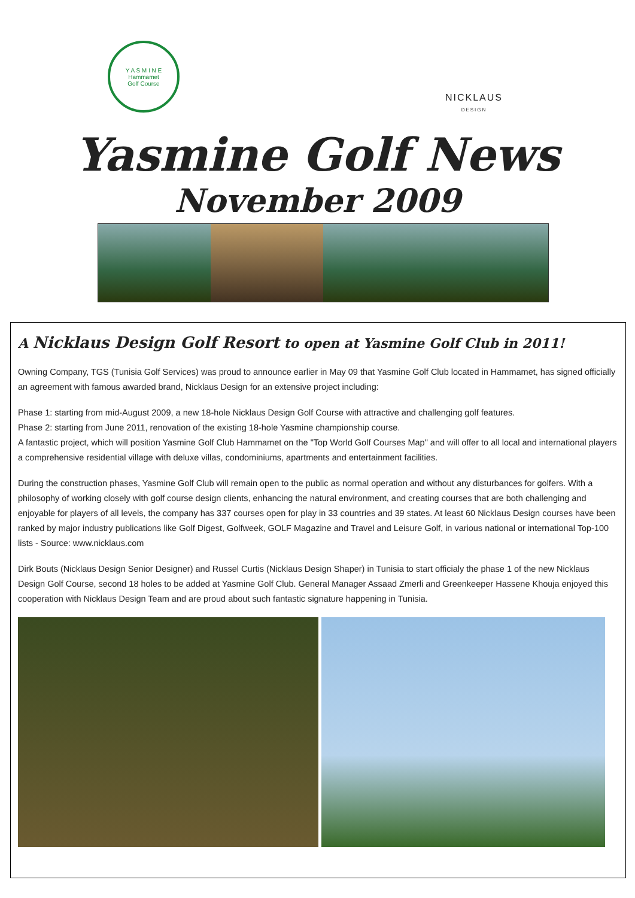Y A S M I N E
Hammamet
Golf Course
NICKLAUS
DESIGN
Yasmine Golf News
November 2009
A Nicklaus Design Golf Resort to open at Yasmine Golf Club in 2011!
Owning Company, TGS (Tunisia Golf Services) was proud to announce earlier in May 09 that Yasmine Golf Club located in Hammamet, has signed officially an agreement with famous awarded brand, Nicklaus Design for an extensive project including:
Phase 1: starting from mid-August 2009, a new 18-hole Nicklaus Design Golf Course with attractive and challenging golf features.
Phase 2: starting from June 2011, renovation of the existing 18-hole Yasmine championship course.
A fantastic project, which will position Yasmine Golf Club Hammamet on the "Top World Golf Courses Map" and will offer to all local and international players a comprehensive residential village with deluxe villas, condominiums, apartments and entertainment facilities.
During the construction phases, Yasmine Golf Club will remain open to the public as normal operation and without any disturbances for golfers. With a philosophy of working closely with golf course design clients, enhancing the natural environment, and creating courses that are both challenging and enjoyable for players of all levels, the company has 337 courses open for play in 33 countries and 39 states. At least 60 Nicklaus Design courses have been ranked by major industry publications like Golf Digest, Golfweek, GOLF Magazine and Travel and Leisure Golf, in various national or international Top-100 lists - Source: www.nicklaus.com
Dirk Bouts (Nicklaus Design Senior Designer) and Russel Curtis (Nicklaus Design Shaper) in Tunisia to start officialy the phase 1 of the new Nicklaus Design Golf Course, second 18 holes to be added at Yasmine Golf Club. General Manager Assaad Zmerli and Greenkeeper Hassene Khouja enjoyed this cooperation with Nicklaus Design Team and are proud about such fantastic signature happening in Tunisia.